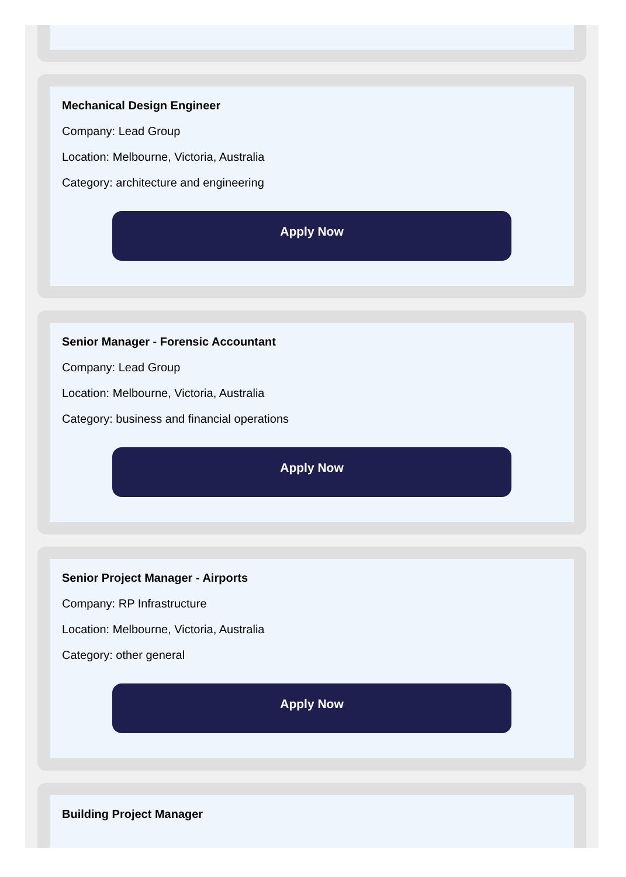Mechanical Design Engineer
Company: Lead Group
Location: Melbourne, Victoria, Australia
Category: architecture and engineering
Apply Now
Senior Manager - Forensic Accountant
Company: Lead Group
Location: Melbourne, Victoria, Australia
Category: business and financial operations
Apply Now
Senior Project Manager - Airports
Company: RP Infrastructure
Location: Melbourne, Victoria, Australia
Category: other general
Apply Now
Building Project Manager